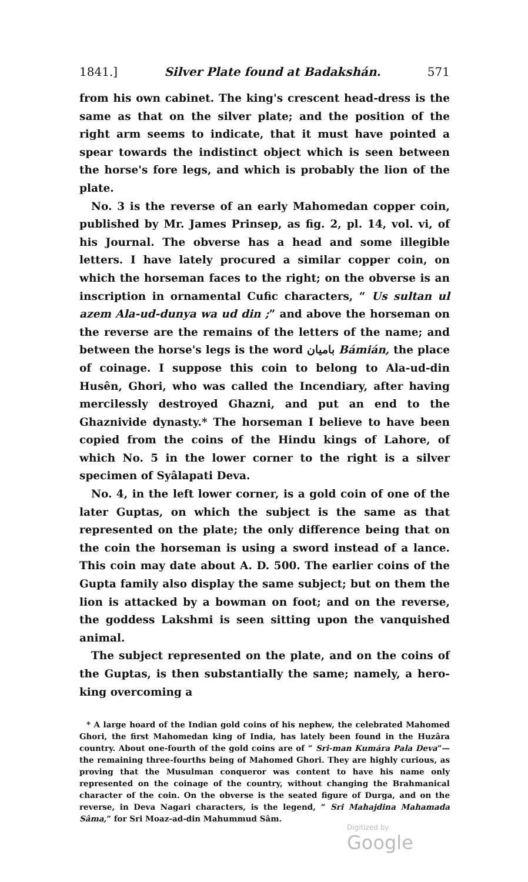1841.] Silver Plate found at Badakshán. 571
from his own cabinet. The king's crescent head-dress is the same as that on the silver plate; and the position of the right arm seems to indicate, that it must have pointed a spear towards the indistinct object which is seen between the horse's fore legs, and which is probably the lion of the plate.
No. 3 is the reverse of an early Mahomedan copper coin, published by Mr. James Prinsep, as fig. 2, pl. 14, vol. vi, of his Journal. The obverse has a head and some illegible letters. I have lately procured a similar copper coin, on which the horseman faces to the right; on the obverse is an inscription in ornamental Cufic characters, “ Us sultan ul azem Ala-ud-dunya wa ud din ;” and above the horseman on the reverse are the remains of the letters of the name; and between the horse's legs is the word باميان Bámián, the place of coinage. I suppose this coin to belong to Ala-ud-din Husên, Ghori, who was called the Incendiary, after having mercilessly destroyed Ghazni, and put an end to the Ghaznivide dynasty.* The horseman I believe to have been copied from the coins of the Hindu kings of Lahore, of which No. 5 in the lower corner to the right is a silver specimen of Syâlapati Deva.
No. 4, in the left lower corner, is a gold coin of one of the later Guptas, on which the subject is the same as that represented on the plate; the only difference being that on the coin the horseman is using a sword instead of a lance. This coin may date about A. D. 500. The earlier coins of the Gupta family also display the same subject; but on them the lion is attacked by a bowman on foot; and on the reverse, the goddess Lakshmi is seen sitting upon the vanquished animal.
The subject represented on the plate, and on the coins of the Guptas, is then substantially the same; namely, a hero-king overcoming a
* A large hoard of the Indian gold coins of his nephew, the celebrated Mahomed Ghori, the first Mahomedan king of India, has lately been found in the Huzâra country. About one-fourth of the gold coins are of “ Sri-man Kumára Pala Deva”—the remaining three-fourths being of Mahomed Ghori. They are highly curious, as proving that the Musulman conqueror was content to have his name only represented on the coinage of the country, without changing the Brahmanical character of the coin. On the obverse is the seated figure of Durga, and on the reverse, in Deva Nagari characters, is the legend, “ Sri Mahajdina Mahamada Sâma,” for Sri Moaz-ad-din Mahummud Sâm.
Digitized by Google